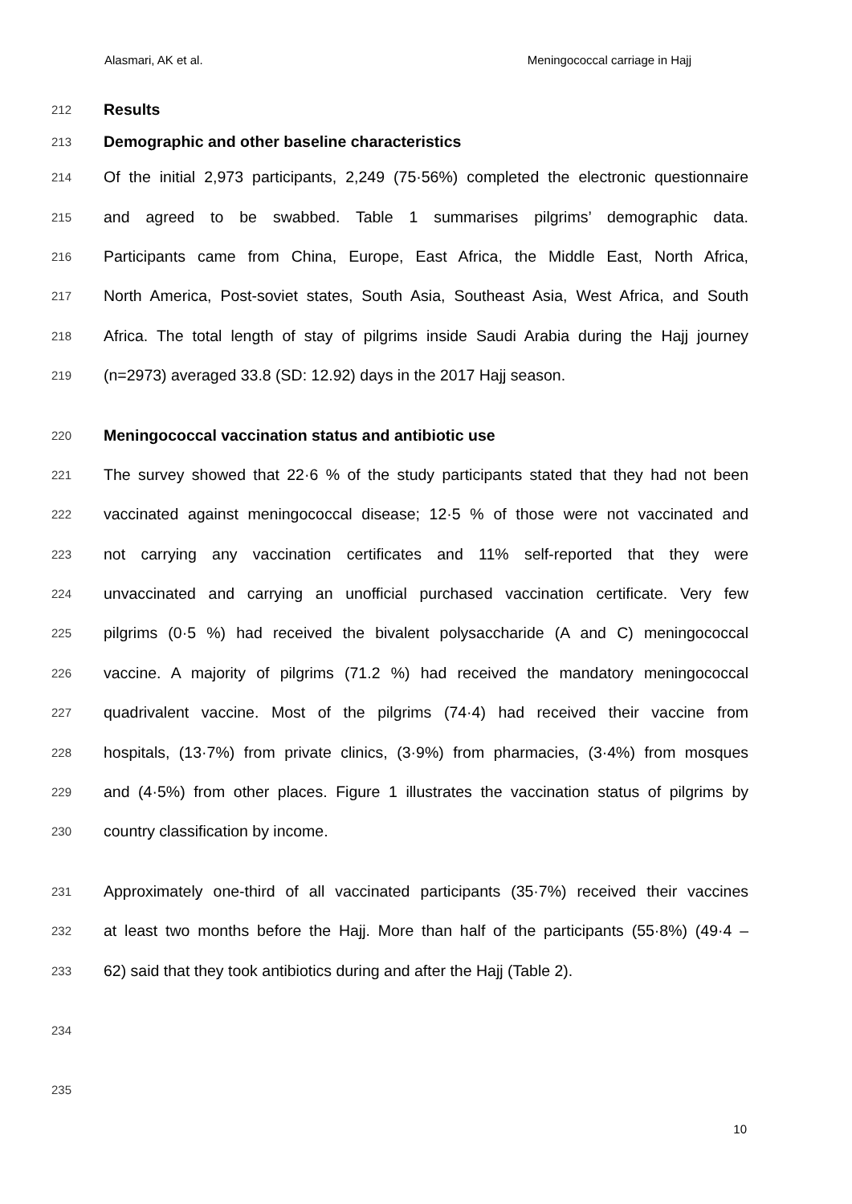Alasmari, AK et al. Meningococcal carriage in Hajj
212 Results
213 Demographic and other baseline characteristics
214 Of the initial 2,973 participants, 2,249 (75·56%) completed the electronic questionnaire
215 and agreed to be swabbed. Table 1 summarises pilgrims’ demographic data.
216 Participants came from China, Europe, East Africa, the Middle East, North Africa,
217 North America, Post-soviet states, South Asia, Southeast Asia, West Africa, and South
218 Africa. The total length of stay of pilgrims inside Saudi Arabia during the Hajj journey
219 (n=2973) averaged 33.8 (SD: 12.92) days in the 2017 Hajj season.
220 Meningococcal vaccination status and antibiotic use
221 The survey showed that 22·6 % of the study participants stated that they had not been
222 vaccinated against meningococcal disease; 12·5 % of those were not vaccinated and
223 not carrying any vaccination certificates and 11% self-reported that they were
224 unvaccinated and carrying an unofficial purchased vaccination certificate. Very few
225 pilgrims (0·5 %) had received the bivalent polysaccharide (A and C) meningococcal
226 vaccine. A majority of pilgrims (71.2 %) had received the mandatory meningococcal
227 quadrivalent vaccine. Most of the pilgrims (74·4) had received their vaccine from
228 hospitals, (13·7%) from private clinics, (3·9%) from pharmacies, (3·4%) from mosques
229 and (4·5%) from other places. Figure 1 illustrates the vaccination status of pilgrims by
230 country classification by income.
231 Approximately one-third of all vaccinated participants (35·7%) received their vaccines
232 at least two months before the Hajj. More than half of the participants (55·8%) (49·4 –
233 62) said that they took antibiotics during and after the Hajj (Table 2).
234
235
10